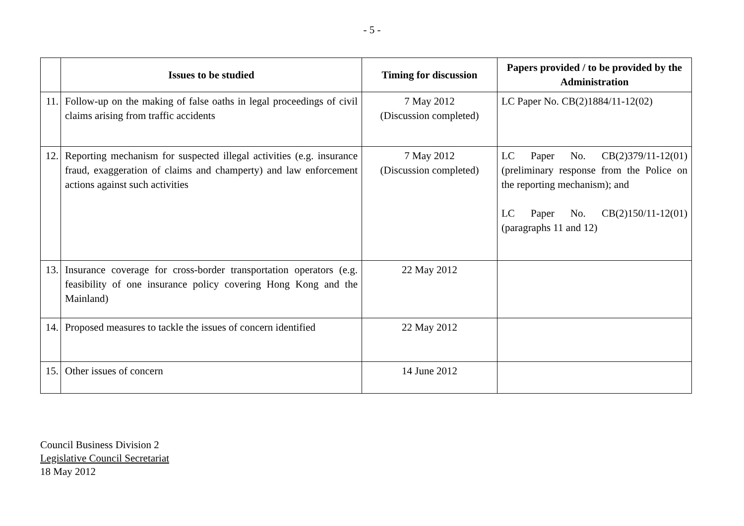- 5 -
| | Issues to be studied | Timing for discussion | Papers provided / to be provided by the Administration |
| --- | --- | --- | --- |
| 11. | Follow-up on the making of false oaths in legal proceedings of civil claims arising from traffic accidents | 7 May 2012 (Discussion completed) | LC Paper No. CB(2)1884/11-12(02) |
| 12. | Reporting mechanism for suspected illegal activities (e.g. insurance fraud, exaggeration of claims and champerty) and law enforcement actions against such activities | 7 May 2012 (Discussion completed) | LC Paper No. CB(2)379/11-12(01) (preliminary response from the Police on the reporting mechanism); and LC Paper No. CB(2)150/11-12(01) (paragraphs 11 and 12) |
| 13. | Insurance coverage for cross-border transportation operators (e.g. feasibility of one insurance policy covering Hong Kong and the Mainland) | 22 May 2012 | |
| 14. | Proposed measures to tackle the issues of concern identified | 22 May 2012 | |
| 15. | Other issues of concern | 14 June 2012 | |
Council Business Division 2
Legislative Council Secretariat
18 May 2012